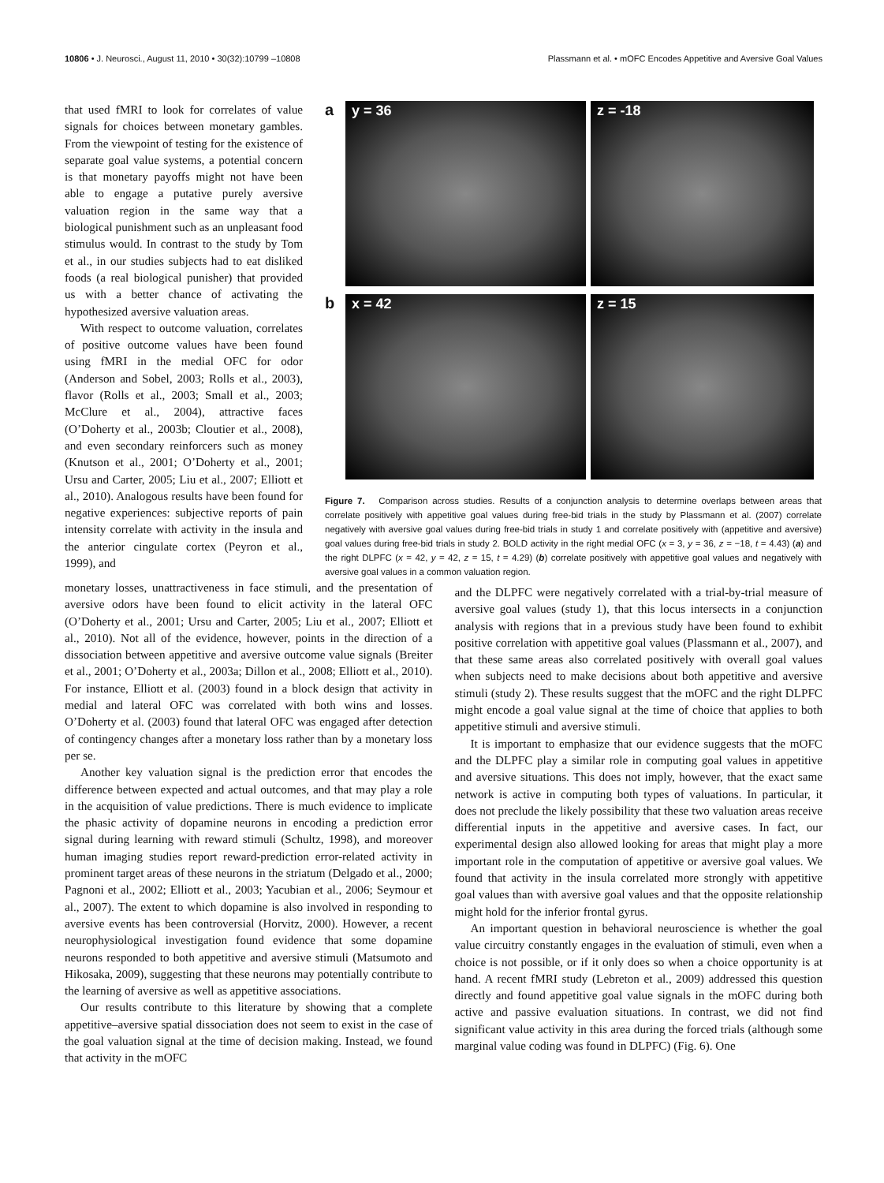10806 • J. Neurosci., August 11, 2010 • 30(32):10799 –10808 Plassmann et al. • mOFC Encodes Appetitive and Aversive Goal Values
that used fMRI to look for correlates of value signals for choices between monetary gambles. From the viewpoint of testing for the existence of separate goal value systems, a potential concern is that monetary payoffs might not have been able to engage a putative purely aversive valuation region in the same way that a biological punishment such as an unpleasant food stimulus would. In contrast to the study by Tom et al., in our studies subjects had to eat disliked foods (a real biological punisher) that provided us with a better chance of activating the hypothesized aversive valuation areas.
With respect to outcome valuation, correlates of positive outcome values have been found using fMRI in the medial OFC for odor (Anderson and Sobel, 2003; Rolls et al., 2003), flavor (Rolls et al., 2003; Small et al., 2003; McClure et al., 2004), attractive faces (O’Doherty et al., 2003b; Cloutier et al., 2008), and even secondary reinforcers such as money (Knutson et al., 2001; O’Doherty et al., 2001; Ursu and Carter, 2005; Liu et al., 2007; Elliott et al., 2010). Analogous results have been found for negative experiences: subjective reports of pain intensity correlate with activity in the insula and the anterior cingulate cortex (Peyron et al., 1999), and
a
y = 36
z = -18
b
x = 42
z = 15
Figure 7. Comparison across studies. Results of a conjunction analysis to determine overlaps between areas that correlate positively with appetitive goal values during free-bid trials in the study by Plassmann et al. (2007) correlate negatively with aversive goal values during free-bid trials in study 1 and correlate positively with (appetitive and aversive) goal values during free-bid trials in study 2. BOLD activity in the right medial OFC (x = 3, y = 36, z = −18, t = 4.43) (a) and the right DLPFC (x = 42, y = 42, z = 15, t = 4.29) (b) correlate positively with appetitive goal values and negatively with aversive goal values in a common valuation region.
monetary losses, unattractiveness in face stimuli, and the presentation of aversive odors have been found to elicit activity in the lateral OFC (O’Doherty et al., 2001; Ursu and Carter, 2005; Liu et al., 2007; Elliott et al., 2010). Not all of the evidence, however, points in the direction of a dissociation between appetitive and aversive outcome value signals (Breiter et al., 2001; O’Doherty et al., 2003a; Dillon et al., 2008; Elliott et al., 2010). For instance, Elliott et al. (2003) found in a block design that activity in medial and lateral OFC was correlated with both wins and losses. O’Doherty et al. (2003) found that lateral OFC was engaged after detection of contingency changes after a monetary loss rather than by a monetary loss per se.
Another key valuation signal is the prediction error that encodes the difference between expected and actual outcomes, and that may play a role in the acquisition of value predictions. There is much evidence to implicate the phasic activity of dopamine neurons in encoding a prediction error signal during learning with reward stimuli (Schultz, 1998), and moreover human imaging studies report reward-prediction error-related activity in prominent target areas of these neurons in the striatum (Delgado et al., 2000; Pagnoni et al., 2002; Elliott et al., 2003; Yacubian et al., 2006; Seymour et al., 2007). The extent to which dopamine is also involved in responding to aversive events has been controversial (Horvitz, 2000). However, a recent neurophysiological investigation found evidence that some dopamine neurons responded to both appetitive and aversive stimuli (Matsumoto and Hikosaka, 2009), suggesting that these neurons may potentially contribute to the learning of aversive as well as appetitive associations.
Our results contribute to this literature by showing that a complete appetitive–aversive spatial dissociation does not seem to exist in the case of the goal valuation signal at the time of decision making. Instead, we found that activity in the mOFC
and the DLPFC were negatively correlated with a trial-by-trial measure of aversive goal values (study 1), that this locus intersects in a conjunction analysis with regions that in a previous study have been found to exhibit positive correlation with appetitive goal values (Plassmann et al., 2007), and that these same areas also correlated positively with overall goal values when subjects need to make decisions about both appetitive and aversive stimuli (study 2). These results suggest that the mOFC and the right DLPFC might encode a goal value signal at the time of choice that applies to both appetitive stimuli and aversive stimuli.
It is important to emphasize that our evidence suggests that the mOFC and the DLPFC play a similar role in computing goal values in appetitive and aversive situations. This does not imply, however, that the exact same network is active in computing both types of valuations. In particular, it does not preclude the likely possibility that these two valuation areas receive differential inputs in the appetitive and aversive cases. In fact, our experimental design also allowed looking for areas that might play a more important role in the computation of appetitive or aversive goal values. We found that activity in the insula correlated more strongly with appetitive goal values than with aversive goal values and that the opposite relationship might hold for the inferior frontal gyrus.
An important question in behavioral neuroscience is whether the goal value circuitry constantly engages in the evaluation of stimuli, even when a choice is not possible, or if it only does so when a choice opportunity is at hand. A recent fMRI study (Lebreton et al., 2009) addressed this question directly and found appetitive goal value signals in the mOFC during both active and passive evaluation situations. In contrast, we did not find significant value activity in this area during the forced trials (although some marginal value coding was found in DLPFC) (Fig. 6). One